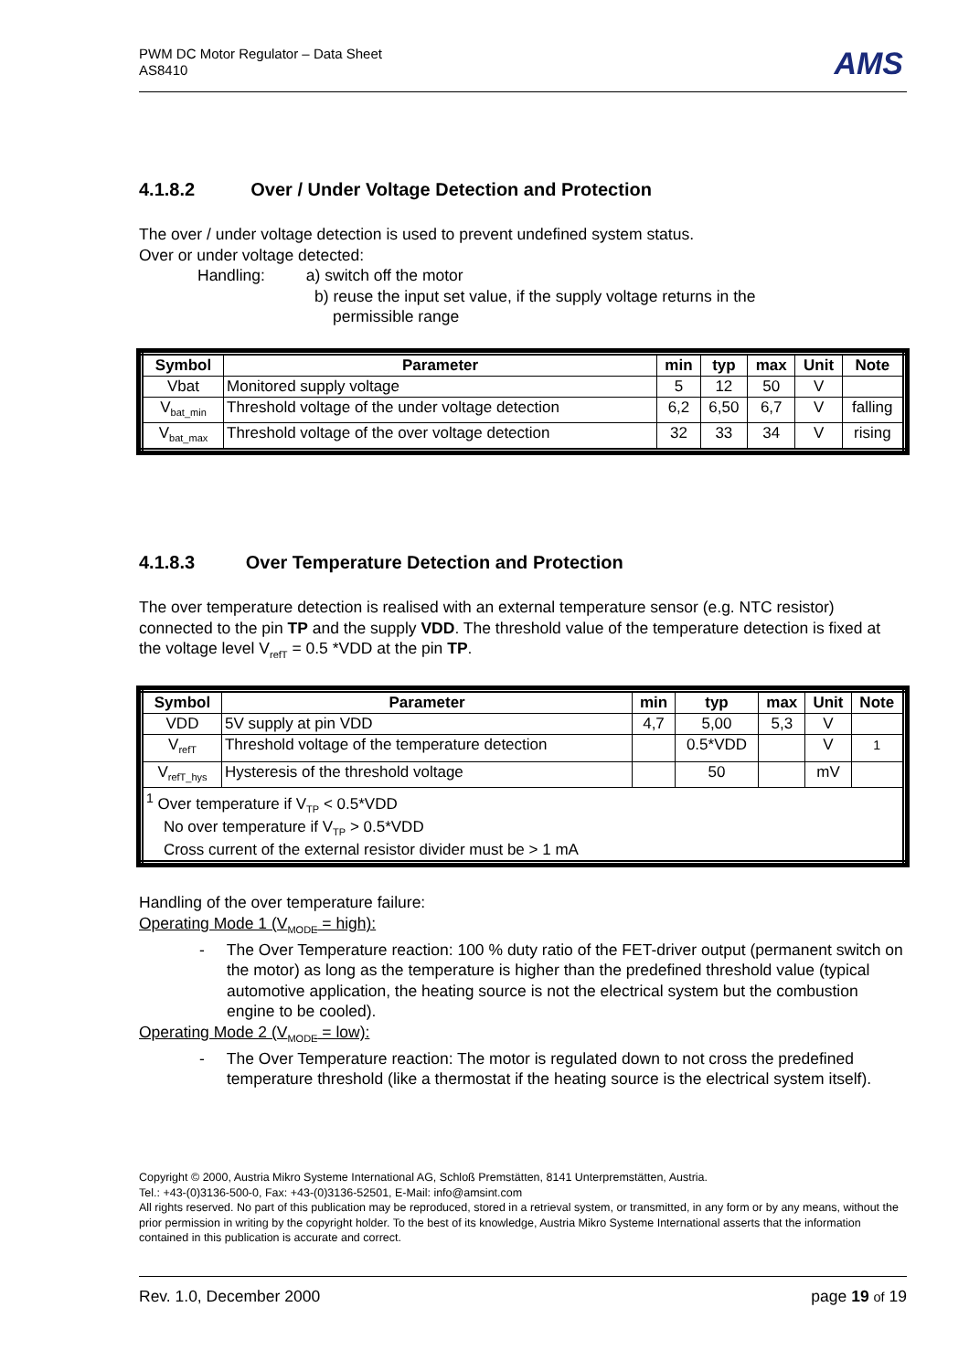PWM DC Motor Regulator – Data Sheet
AS8410
AMS
4.1.8.2 Over / Under Voltage Detection and Protection
The over / under voltage detection is used to prevent undefined system status.
Over or under voltage detected:
Handling: a) switch off the motor
b) reuse the input set value, if the supply voltage returns in the
permissible range
| Symbol | Parameter | min | typ | max | Unit | Note |
| --- | --- | --- | --- | --- | --- | --- |
| Vbat | Monitored supply voltage | 5 | 12 | 50 | V | |
| V<sub>bat_min</sub> | Threshold voltage of the under voltage detection | 6,2 | 6,50 | 6,7 | V | falling |
| V<sub>bat_max</sub> | Threshold voltage of the over voltage detection | 32 | 33 | 34 | V | rising |
4.1.8.3 Over Temperature Detection and Protection
The over temperature detection is realised with an external temperature sensor (e.g. NTC resistor) connected to the pin TP and the supply VDD. The threshold value of the temperature detection is fixed at the voltage level V<sub>refT</sub> = 0.5 *VDD at the pin TP.
| Symbol | Parameter | min | typ | max | Unit | Note |
| --- | --- | --- | --- | --- | --- | --- |
| VDD | 5V supply at pin VDD | 4,7 | 5,00 | 5,3 | V | |
| V<sub>refT</sub> | Threshold voltage of the temperature detection | | 0.5*VDD | | V | <sup>1</sup> |
| V<sub>refT_hys</sub> | Hysteresis of the threshold voltage | | 50 | | mV | |
| <sup>1</sup> Over temperature if V<sub>TP</sub> < 0.5*VDD No over temperature if V<sub>TP</sub> > 0.5*VDD Cross current of the external resistor divider must be > 1 mA | | | | | | |
Handling of the over temperature failure:
Operating Mode 1 (V<sub>MODE</sub> = high):
- The Over Temperature reaction: 100 % duty ratio of the FET-driver output (permanent switch on the motor) as long as the temperature is higher than the predefined threshold value (typical automotive application, the heating source is not the electrical system but the combustion engine to be cooled).
Operating Mode 2 (V<sub>MODE</sub> = low):
- The Over Temperature reaction: The motor is regulated down to not cross the predefined temperature threshold (like a thermostat if the heating source is the electrical system itself).
Copyright © 2000, Austria Mikro Systeme International AG, Schloß Premstätten, 8141 Unterpremstätten, Austria.
Tel.: +43-(0)3136-500-0, Fax: +43-(0)3136-52501, E-Mail: info@amsint.com
All rights reserved. No part of this publication may be reproduced, stored in a retrieval system, or transmitted, in any form or by any means, without the prior permission in writing by the copyright holder. To the best of its knowledge, Austria Mikro Systeme International asserts that the information contained in this publication is accurate and correct.
Rev. 1.0, December 2000 page 19 of 19